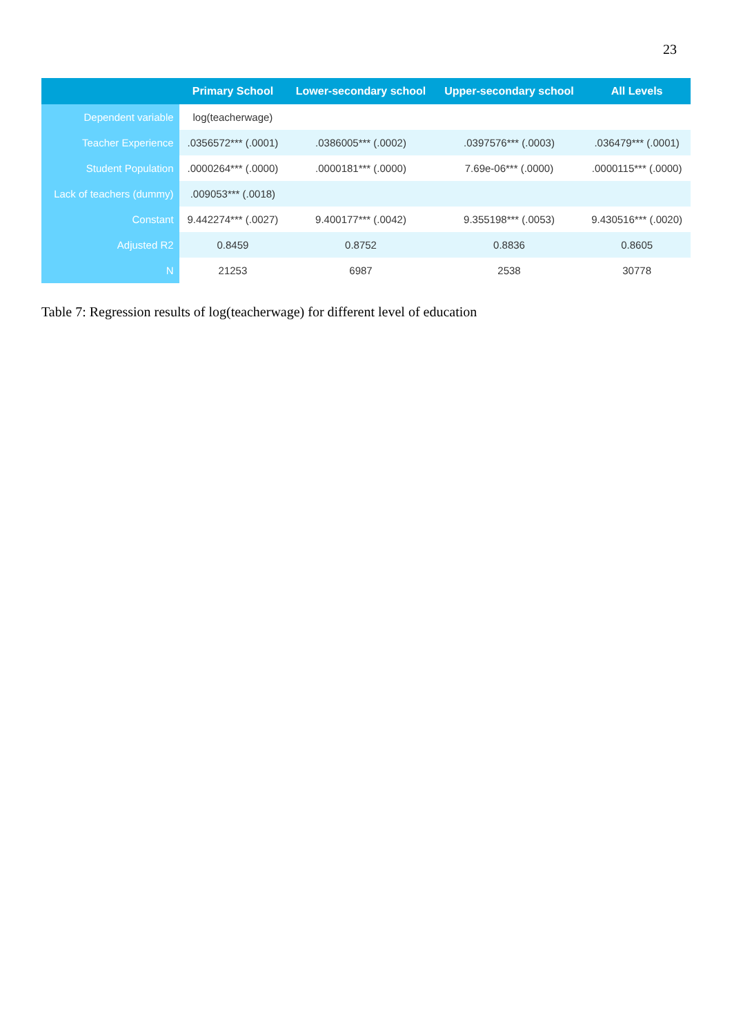23
| | Primary School | Lower-secondary school | Upper-secondary school | All Levels |
| --- | --- | --- | --- | --- |
| Dependent variable | log(teacherwage) | | | |
| Teacher Experience | .0356572*** (.0001) | .0386005*** (.0002) | .0397576*** (.0003) | .036479*** (.0001) |
| Student Population | .0000264*** (.0000) | .0000181*** (.0000) | 7.69e-06*** (.0000) | .0000115*** (.0000) |
| Lack of teachers (dummy) | .009053*** (.0018) | | | |
| Constant | 9.442274*** (.0027) | 9.400177*** (.0042) | 9.355198*** (.0053) | 9.430516*** (.0020) |
| Adjusted R2 | 0.8459 | 0.8752 | 0.8836 | 0.8605 |
| N | 21253 | 6987 | 2538 | 30778 |
Table 7: Regression results of log(teacherwage) for different level of education